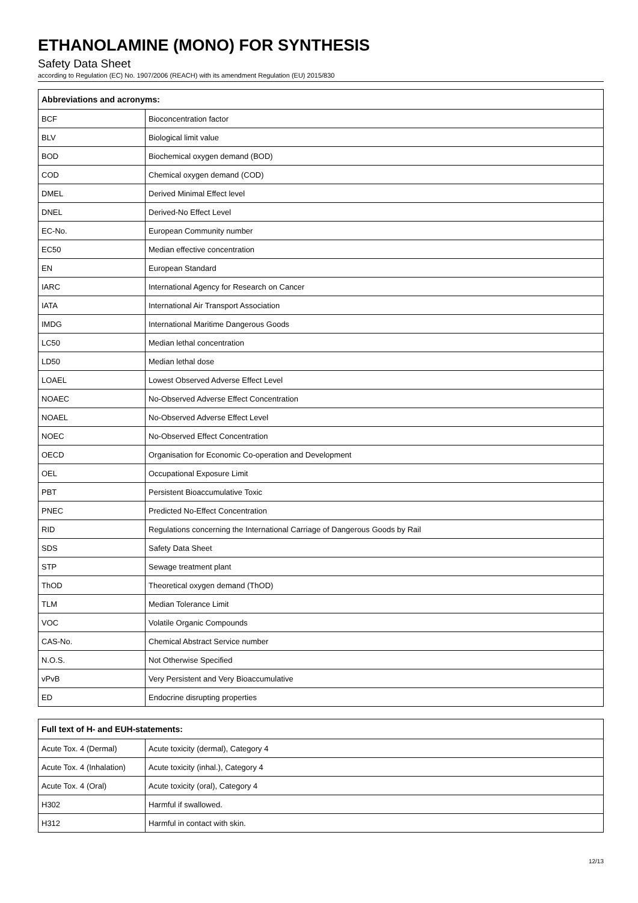ETHANOLAMINE (MONO) FOR SYNTHESIS
Safety Data Sheet
according to Regulation (EC) No. 1907/2006 (REACH) with its amendment Regulation (EU) 2015/830
| Abbreviations and acronyms: | |
| --- | --- |
| BCF | Bioconcentration factor |
| BLV | Biological limit value |
| BOD | Biochemical oxygen demand (BOD) |
| COD | Chemical oxygen demand (COD) |
| DMEL | Derived Minimal Effect level |
| DNEL | Derived-No Effect Level |
| EC-No. | European Community number |
| EC50 | Median effective concentration |
| EN | European Standard |
| IARC | International Agency for Research on Cancer |
| IATA | International Air Transport Association |
| IMDG | International Maritime Dangerous Goods |
| LC50 | Median lethal concentration |
| LD50 | Median lethal dose |
| LOAEL | Lowest Observed Adverse Effect Level |
| NOAEC | No-Observed Adverse Effect Concentration |
| NOAEL | No-Observed Adverse Effect Level |
| NOEC | No-Observed Effect Concentration |
| OECD | Organisation for Economic Co-operation and Development |
| OEL | Occupational Exposure Limit |
| PBT | Persistent Bioaccumulative Toxic |
| PNEC | Predicted No-Effect Concentration |
| RID | Regulations concerning the International Carriage of Dangerous Goods by Rail |
| SDS | Safety Data Sheet |
| STP | Sewage treatment plant |
| ThOD | Theoretical oxygen demand (ThOD) |
| TLM | Median Tolerance Limit |
| VOC | Volatile Organic Compounds |
| CAS-No. | Chemical Abstract Service number |
| N.O.S. | Not Otherwise Specified |
| vPvB | Very Persistent and Very Bioaccumulative |
| ED | Endocrine disrupting properties |
| Full text of H- and EUH-statements: | |
| --- | --- |
| Acute Tox. 4 (Dermal) | Acute toxicity (dermal), Category 4 |
| Acute Tox. 4 (Inhalation) | Acute toxicity (inhal.), Category 4 |
| Acute Tox. 4 (Oral) | Acute toxicity (oral), Category 4 |
| H302 | Harmful if swallowed. |
| H312 | Harmful in contact with skin. |
12/13